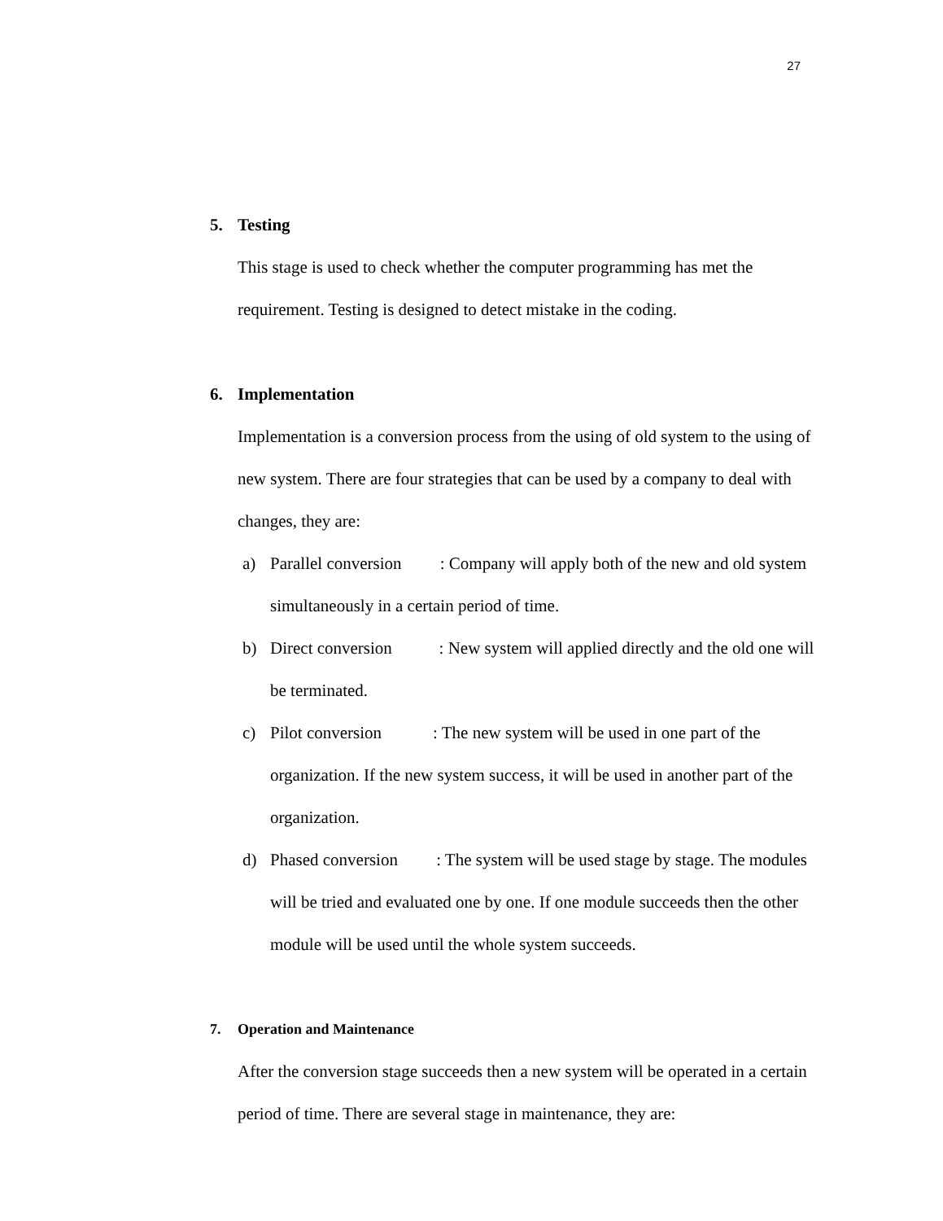27
5. Testing
This stage is used to check whether the computer programming has met the requirement. Testing is designed to detect mistake in the coding.
6. Implementation
Implementation is a conversion process from the using of old system to the using of new system. There are four strategies that can be used by a company to deal with changes, they are:
a) Parallel conversion : Company will apply both of the new and old system simultaneously in a certain period of time.
b) Direct conversion : New system will applied directly and the old one will be terminated.
c) Pilot conversion : The new system will be used in one part of the organization. If the new system success, it will be used in another part of the organization.
d) Phased conversion : The system will be used stage by stage. The modules will be tried and evaluated one by one. If one module succeeds then the other module will be used until the whole system succeeds.
7. Operation and Maintenance
After the conversion stage succeeds then a new system will be operated in a certain period of time. There are several stage in maintenance, they are: